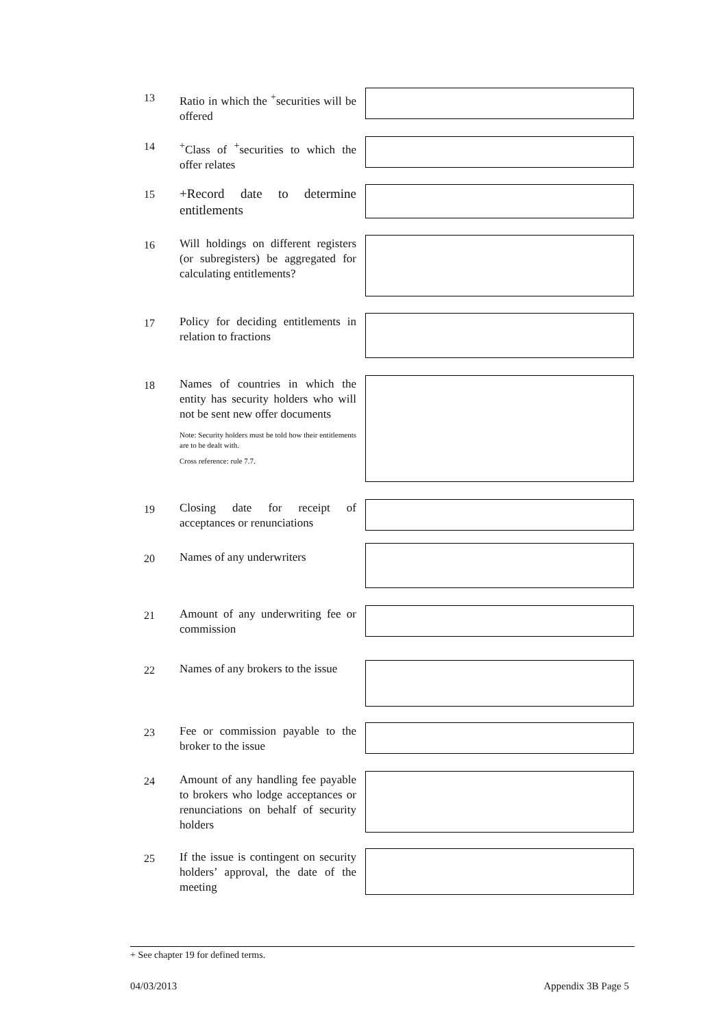13
Ratio in which the <sup>+</sup>securities will be offered
14
<sup>+</sup>Class of <sup>+</sup>securities to which the offer relates
15
+Record date to determine entitlements
16
Will holdings on different registers (or subregisters) be aggregated for calculating entitlements?
17
Policy for deciding entitlements in relation to fractions
18
Names of countries in which the entity has security holders who will not be sent new offer documents
Note: Security holders must be told how their entitlements are to be dealt with.
Cross reference: rule 7.7.
19
Closing date for receipt of acceptances or renunciations
20
Names of any underwriters
21
Amount of any underwriting fee or commission
22
Names of any brokers to the issue
23
Fee or commission payable to the broker to the issue
24
Amount of any handling fee payable to brokers who lodge acceptances or renunciations on behalf of security holders
25
If the issue is contingent on security holders’ approval, the date of the meeting
+ See chapter 19 for defined terms.
04/03/2013 Appendix 3B Page 5